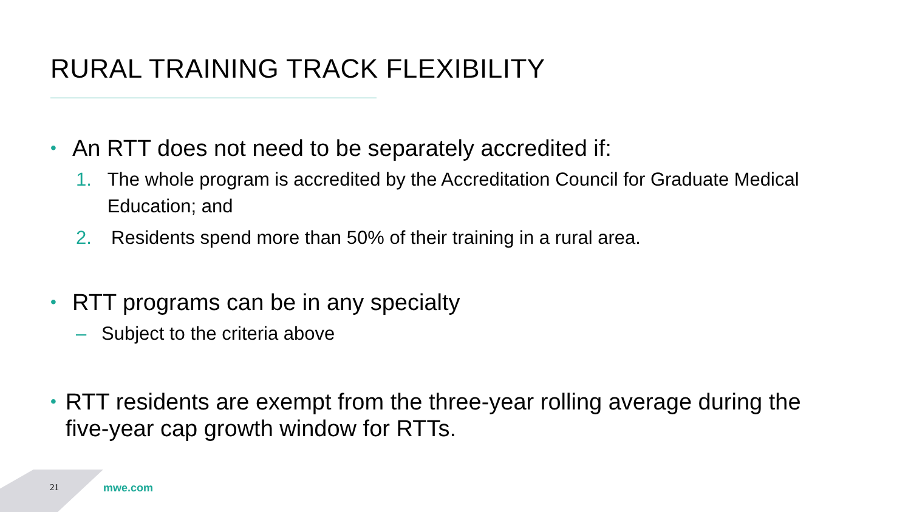RURAL TRAINING TRACK FLEXIBILITY
• An RTT does not need to be separately accredited if:
1. The whole program is accredited by the Accreditation Council for Graduate Medical Education; and
2. Residents spend more than 50% of their training in a rural area.
• RTT programs can be in any specialty
– Subject to the criteria above
• RTT residents are exempt from the three-year rolling average during the five-year cap growth window for RTTs.
21 mwe.com